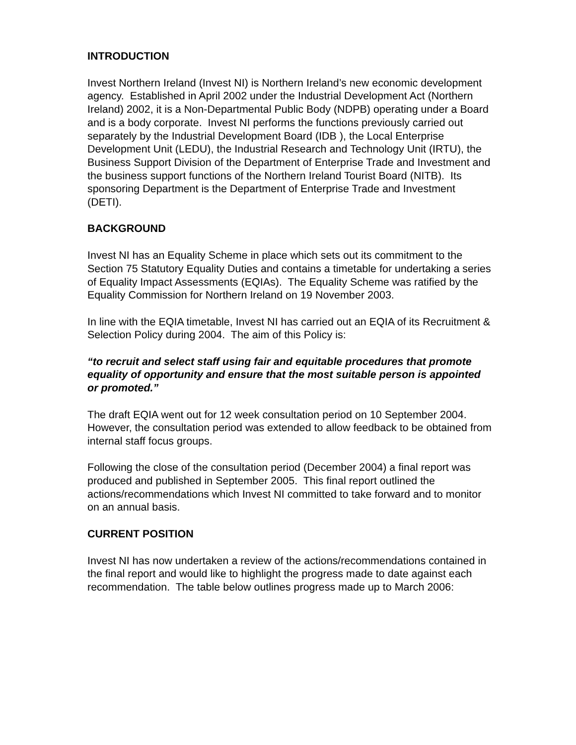INTRODUCTION
Invest Northern Ireland (Invest NI) is Northern Ireland’s new economic development agency. Established in April 2002 under the Industrial Development Act (Northern Ireland) 2002, it is a Non-Departmental Public Body (NDPB) operating under a Board and is a body corporate. Invest NI performs the functions previously carried out separately by the Industrial Development Board (IDB ), the Local Enterprise Development Unit (LEDU), the Industrial Research and Technology Unit (IRTU), the Business Support Division of the Department of Enterprise Trade and Investment and the business support functions of the Northern Ireland Tourist Board (NITB). Its sponsoring Department is the Department of Enterprise Trade and Investment (DETI).
BACKGROUND
Invest NI has an Equality Scheme in place which sets out its commitment to the Section 75 Statutory Equality Duties and contains a timetable for undertaking a series of Equality Impact Assessments (EQIAs). The Equality Scheme was ratified by the Equality Commission for Northern Ireland on 19 November 2003.
In line with the EQIA timetable, Invest NI has carried out an EQIA of its Recruitment & Selection Policy during 2004. The aim of this Policy is:
“to recruit and select staff using fair and equitable procedures that promote equality of opportunity and ensure that the most suitable person is appointed or promoted.”
The draft EQIA went out for 12 week consultation period on 10 September 2004. However, the consultation period was extended to allow feedback to be obtained from internal staff focus groups.
Following the close of the consultation period (December 2004) a final report was produced and published in September 2005. This final report outlined the actions/recommendations which Invest NI committed to take forward and to monitor on an annual basis.
CURRENT POSITION
Invest NI has now undertaken a review of the actions/recommendations contained in the final report and would like to highlight the progress made to date against each recommendation. The table below outlines progress made up to March 2006: